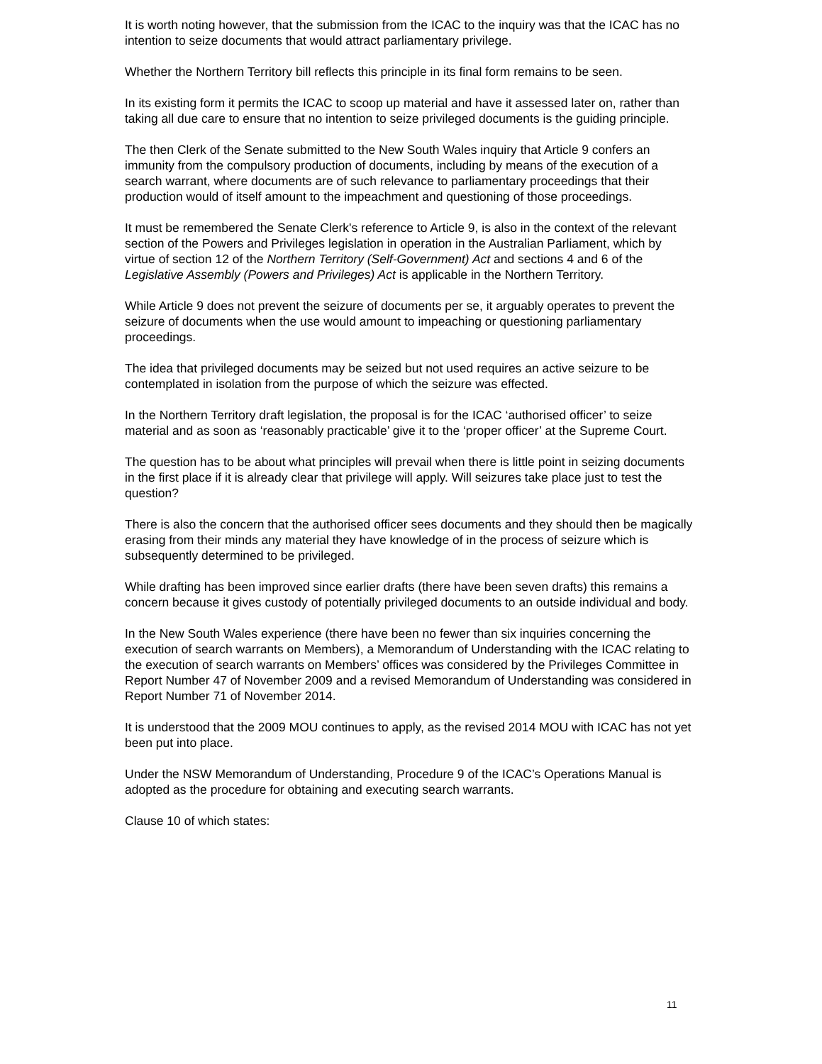It is worth noting however, that the submission from the ICAC to the inquiry was that the ICAC has no intention to seize documents that would attract parliamentary privilege.
Whether the Northern Territory bill reflects this principle in its final form remains to be seen.
In its existing form it permits the ICAC to scoop up material and have it assessed later on, rather than taking all due care to ensure that no intention to seize privileged documents is the guiding principle.
The then Clerk of the Senate submitted to the New South Wales inquiry that Article 9 confers an immunity from the compulsory production of documents, including by means of the execution of a search warrant, where documents are of such relevance to parliamentary proceedings that their production would of itself amount to the impeachment and questioning of those proceedings.
It must be remembered the Senate Clerk's reference to Article 9, is also in the context of the relevant section of the Powers and Privileges legislation in operation in the Australian Parliament, which by virtue of section 12 of the Northern Territory (Self-Government) Act and sections 4 and 6 of the Legislative Assembly (Powers and Privileges) Act is applicable in the Northern Territory.
While Article 9 does not prevent the seizure of documents per se, it arguably operates to prevent the seizure of documents when the use would amount to impeaching or questioning parliamentary proceedings.
The idea that privileged documents may be seized but not used requires an active seizure to be contemplated in isolation from the purpose of which the seizure was effected.
In the Northern Territory draft legislation, the proposal is for the ICAC ‘authorised officer’ to seize material and as soon as ‘reasonably practicable’ give it to the ‘proper officer’ at the Supreme Court.
The question has to be about what principles will prevail when there is little point in seizing documents in the first place if it is already clear that privilege will apply. Will seizures take place just to test the question?
There is also the concern that the authorised officer sees documents and they should then be magically erasing from their minds any material they have knowledge of in the process of seizure which is subsequently determined to be privileged.
While drafting has been improved since earlier drafts (there have been seven drafts) this remains a concern because it gives custody of potentially privileged documents to an outside individual and body.
In the New South Wales experience (there have been no fewer than six inquiries concerning the execution of search warrants on Members), a Memorandum of Understanding with the ICAC relating to the execution of search warrants on Members’ offices was considered by the Privileges Committee in Report Number 47 of November 2009 and a revised Memorandum of Understanding was considered in Report Number 71 of November 2014.
It is understood that the 2009 MOU continues to apply, as the revised 2014 MOU with ICAC has not yet been put into place.
Under the NSW Memorandum of Understanding, Procedure 9 of the ICAC’s Operations Manual is adopted as the procedure for obtaining and executing search warrants.
Clause 10 of which states:
11